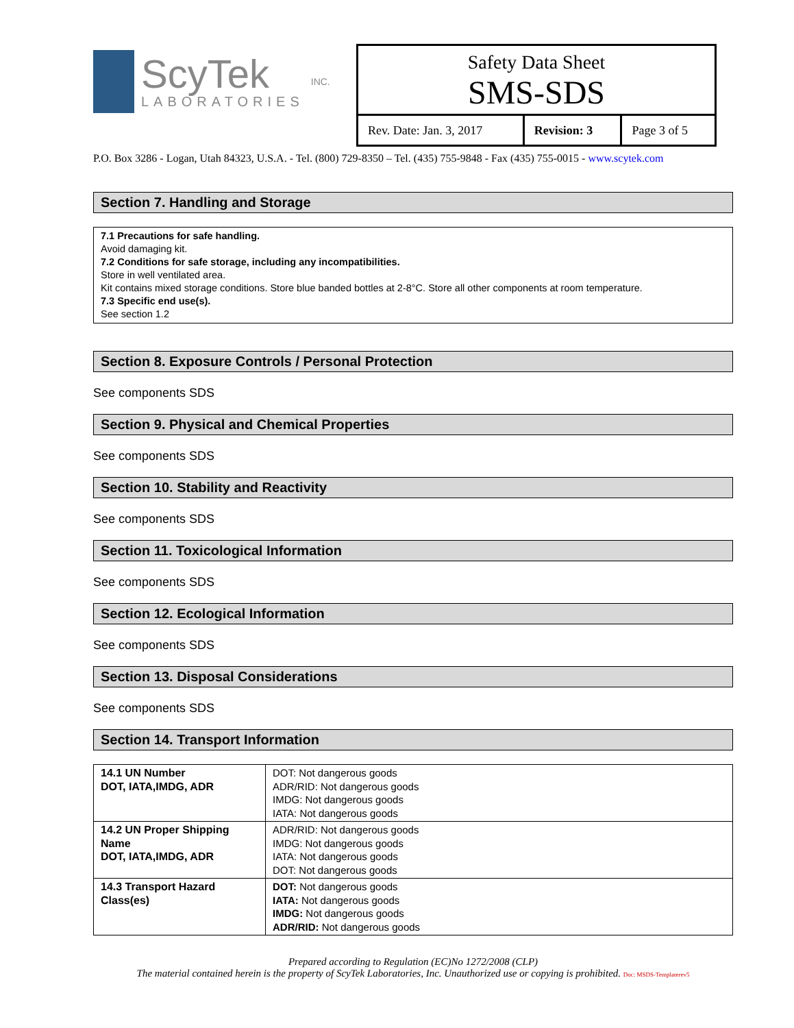ScyTek
LABORATORIES
INC.
Safety Data Sheet
SMS-SDS
| Rev. Date: Jan. 3, 2017 | Revision: 3 | Page 3 of 5 |
P.O. Box 3286 - Logan, Utah 84323, U.S.A. - Tel. (800) 729-8350 – Tel. (435) 755-9848 - Fax (435) 755-0015 - www.scytek.com
Section 7. Handling and Storage
7.1 Precautions for safe handling.
Avoid damaging kit.
7.2 Conditions for safe storage, including any incompatibilities.
Store in well ventilated area.
Kit contains mixed storage conditions. Store blue banded bottles at 2-8°C. Store all other components at room temperature.
7.3 Specific end use(s).
See section 1.2
Section 8. Exposure Controls / Personal Protection
See components SDS
Section 9. Physical and Chemical Properties
See components SDS
Section 10. Stability and Reactivity
See components SDS
Section 11. Toxicological Information
See components SDS
Section 12. Ecological Information
See components SDS
Section 13. Disposal Considerations
See components SDS
Section 14. Transport Information
| 14.1 UN Number DOT, IATA,IMDG, ADR | DOT: Not dangerous goods ADR/RID: Not dangerous goods IMDG: Not dangerous goods IATA: Not dangerous goods |
| 14.2 UN Proper Shipping Name DOT, IATA,IMDG, ADR | ADR/RID: Not dangerous goods IMDG: Not dangerous goods IATA: Not dangerous goods DOT: Not dangerous goods |
| 14.3 Transport Hazard Class(es) | DOT: Not dangerous goods IATA: Not dangerous goods IMDG: Not dangerous goods ADR/RID: Not dangerous goods |
Prepared according to Regulation (EC)No 1272/2008 (CLP)
The material contained herein is the property of ScyTek Laboratories, Inc. Unauthorized use or copying is prohibited. Doc: MSDS-Templaterev5